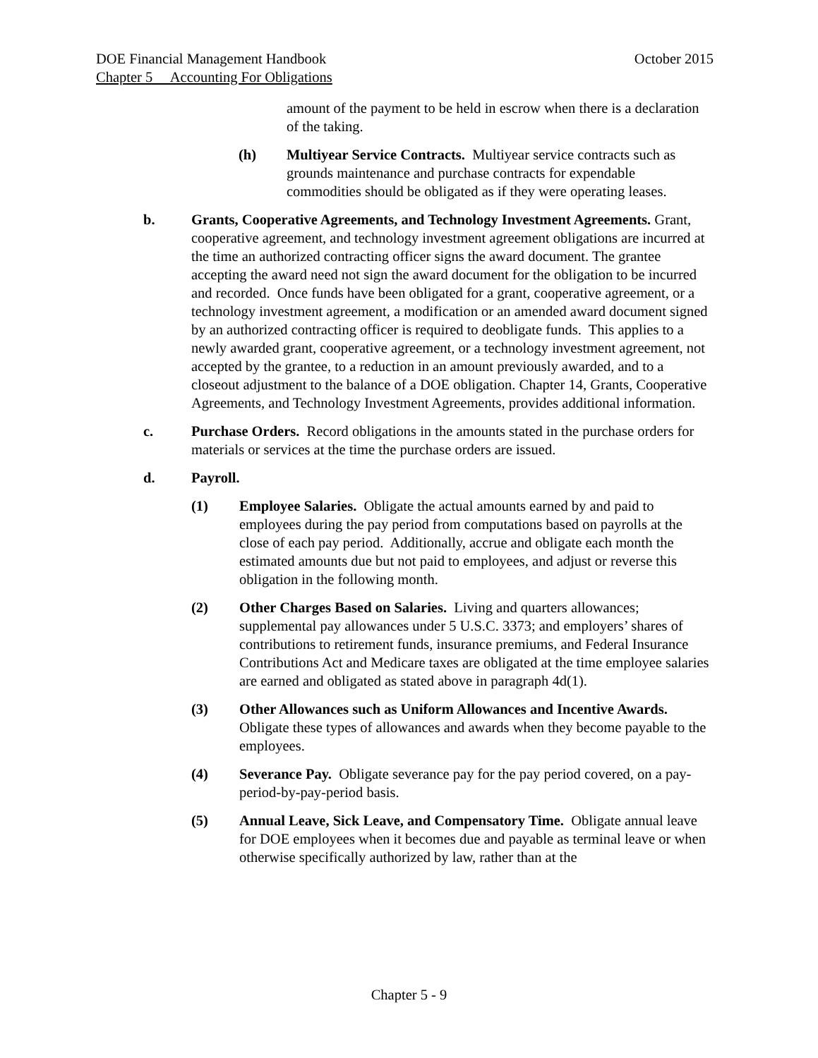DOE Financial Management Handbook October 2015
Chapter 5 Accounting For Obligations
amount of the payment to be held in escrow when there is a declaration of the taking.
(h) Multiyear Service Contracts. Multiyear service contracts such as grounds maintenance and purchase contracts for expendable commodities should be obligated as if they were operating leases.
b. Grants, Cooperative Agreements, and Technology Investment Agreements. Grant, cooperative agreement, and technology investment agreement obligations are incurred at the time an authorized contracting officer signs the award document. The grantee accepting the award need not sign the award document for the obligation to be incurred and recorded. Once funds have been obligated for a grant, cooperative agreement, or a technology investment agreement, a modification or an amended award document signed by an authorized contracting officer is required to deobligate funds. This applies to a newly awarded grant, cooperative agreement, or a technology investment agreement, not accepted by the grantee, to a reduction in an amount previously awarded, and to a closeout adjustment to the balance of a DOE obligation. Chapter 14, Grants, Cooperative Agreements, and Technology Investment Agreements, provides additional information.
c. Purchase Orders. Record obligations in the amounts stated in the purchase orders for materials or services at the time the purchase orders are issued.
d. Payroll.
(1) Employee Salaries. Obligate the actual amounts earned by and paid to employees during the pay period from computations based on payrolls at the close of each pay period. Additionally, accrue and obligate each month the estimated amounts due but not paid to employees, and adjust or reverse this obligation in the following month.
(2) Other Charges Based on Salaries. Living and quarters allowances; supplemental pay allowances under 5 U.S.C. 3373; and employers’ shares of contributions to retirement funds, insurance premiums, and Federal Insurance Contributions Act and Medicare taxes are obligated at the time employee salaries are earned and obligated as stated above in paragraph 4d(1).
(3) Other Allowances such as Uniform Allowances and Incentive Awards. Obligate these types of allowances and awards when they become payable to the employees.
(4) Severance Pay. Obligate severance pay for the pay period covered, on a pay-period-by-pay-period basis.
(5) Annual Leave, Sick Leave, and Compensatory Time. Obligate annual leave for DOE employees when it becomes due and payable as terminal leave or when otherwise specifically authorized by law, rather than at the
Chapter 5 - 9